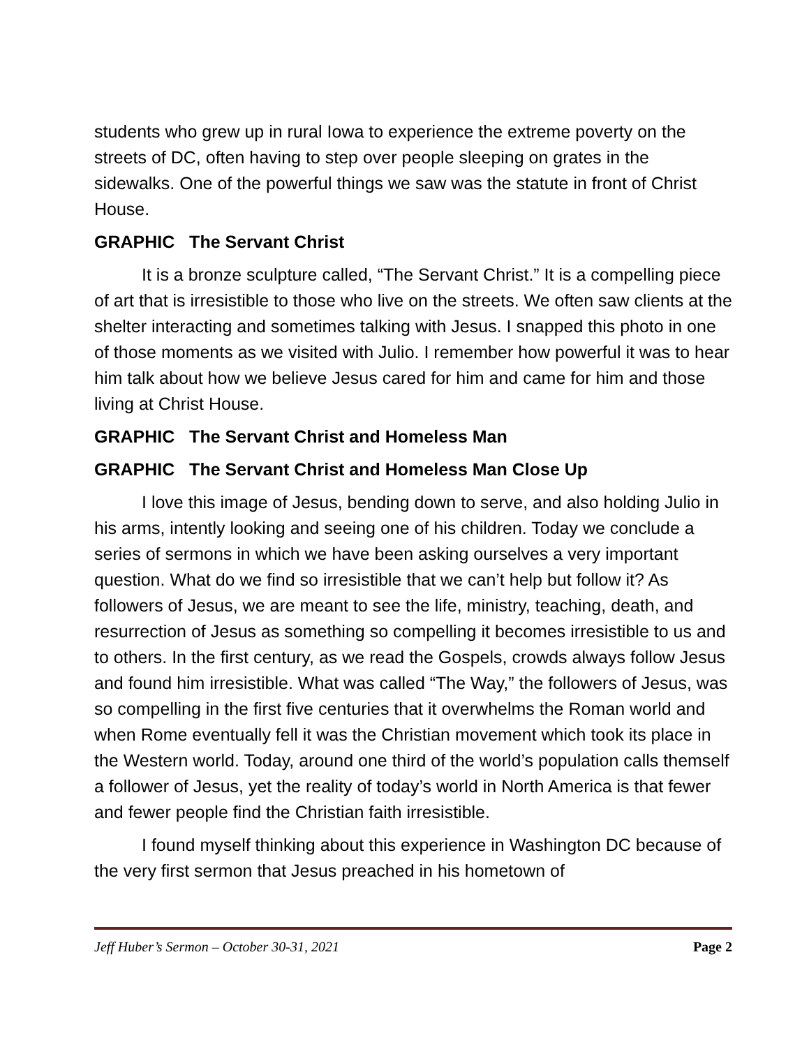students who grew up in rural Iowa to experience the extreme poverty on the streets of DC, often having to step over people sleeping on grates in the sidewalks. One of the powerful things we saw was the statute in front of Christ House.
GRAPHIC The Servant Christ
It is a bronze sculpture called, “The Servant Christ.” It is a compelling piece of art that is irresistible to those who live on the streets. We often saw clients at the shelter interacting and sometimes talking with Jesus. I snapped this photo in one of those moments as we visited with Julio. I remember how powerful it was to hear him talk about how we believe Jesus cared for him and came for him and those living at Christ House.
GRAPHIC The Servant Christ and Homeless Man
GRAPHIC The Servant Christ and Homeless Man Close Up
I love this image of Jesus, bending down to serve, and also holding Julio in his arms, intently looking and seeing one of his children. Today we conclude a series of sermons in which we have been asking ourselves a very important question. What do we find so irresistible that we can’t help but follow it? As followers of Jesus, we are meant to see the life, ministry, teaching, death, and resurrection of Jesus as something so compelling it becomes irresistible to us and to others. In the first century, as we read the Gospels, crowds always follow Jesus and found him irresistible. What was called “The Way,” the followers of Jesus, was so compelling in the first five centuries that it overwhelms the Roman world and when Rome eventually fell it was the Christian movement which took its place in the Western world. Today, around one third of the world’s population calls themself a follower of Jesus, yet the reality of today’s world in North America is that fewer and fewer people find the Christian faith irresistible.
I found myself thinking about this experience in Washington DC because of the very first sermon that Jesus preached in his hometown of
Jeff Huber’s Sermon – October 30-31, 2021 Page 2